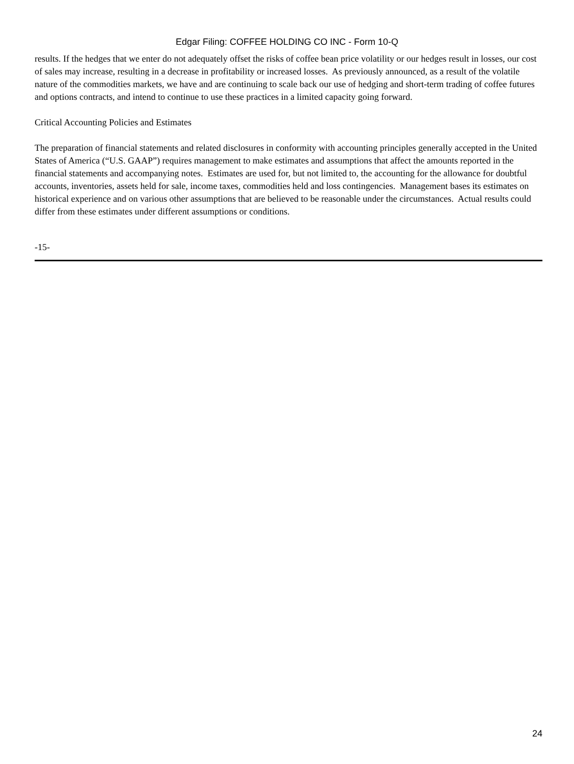Edgar Filing: COFFEE HOLDING CO INC - Form 10-Q
results. If the hedges that we enter do not adequately offset the risks of coffee bean price volatility or our hedges result in losses, our cost of sales may increase, resulting in a decrease in profitability or increased losses. As previously announced, as a result of the volatile nature of the commodities markets, we have and are continuing to scale back our use of hedging and short-term trading of coffee futures and options contracts, and intend to continue to use these practices in a limited capacity going forward.
Critical Accounting Policies and Estimates
The preparation of financial statements and related disclosures in conformity with accounting principles generally accepted in the United States of America (“U.S. GAAP”) requires management to make estimates and assumptions that affect the amounts reported in the financial statements and accompanying notes. Estimates are used for, but not limited to, the accounting for the allowance for doubtful accounts, inventories, assets held for sale, income taxes, commodities held and loss contingencies. Management bases its estimates on historical experience and on various other assumptions that are believed to be reasonable under the circumstances. Actual results could differ from these estimates under different assumptions or conditions.
-15-
24